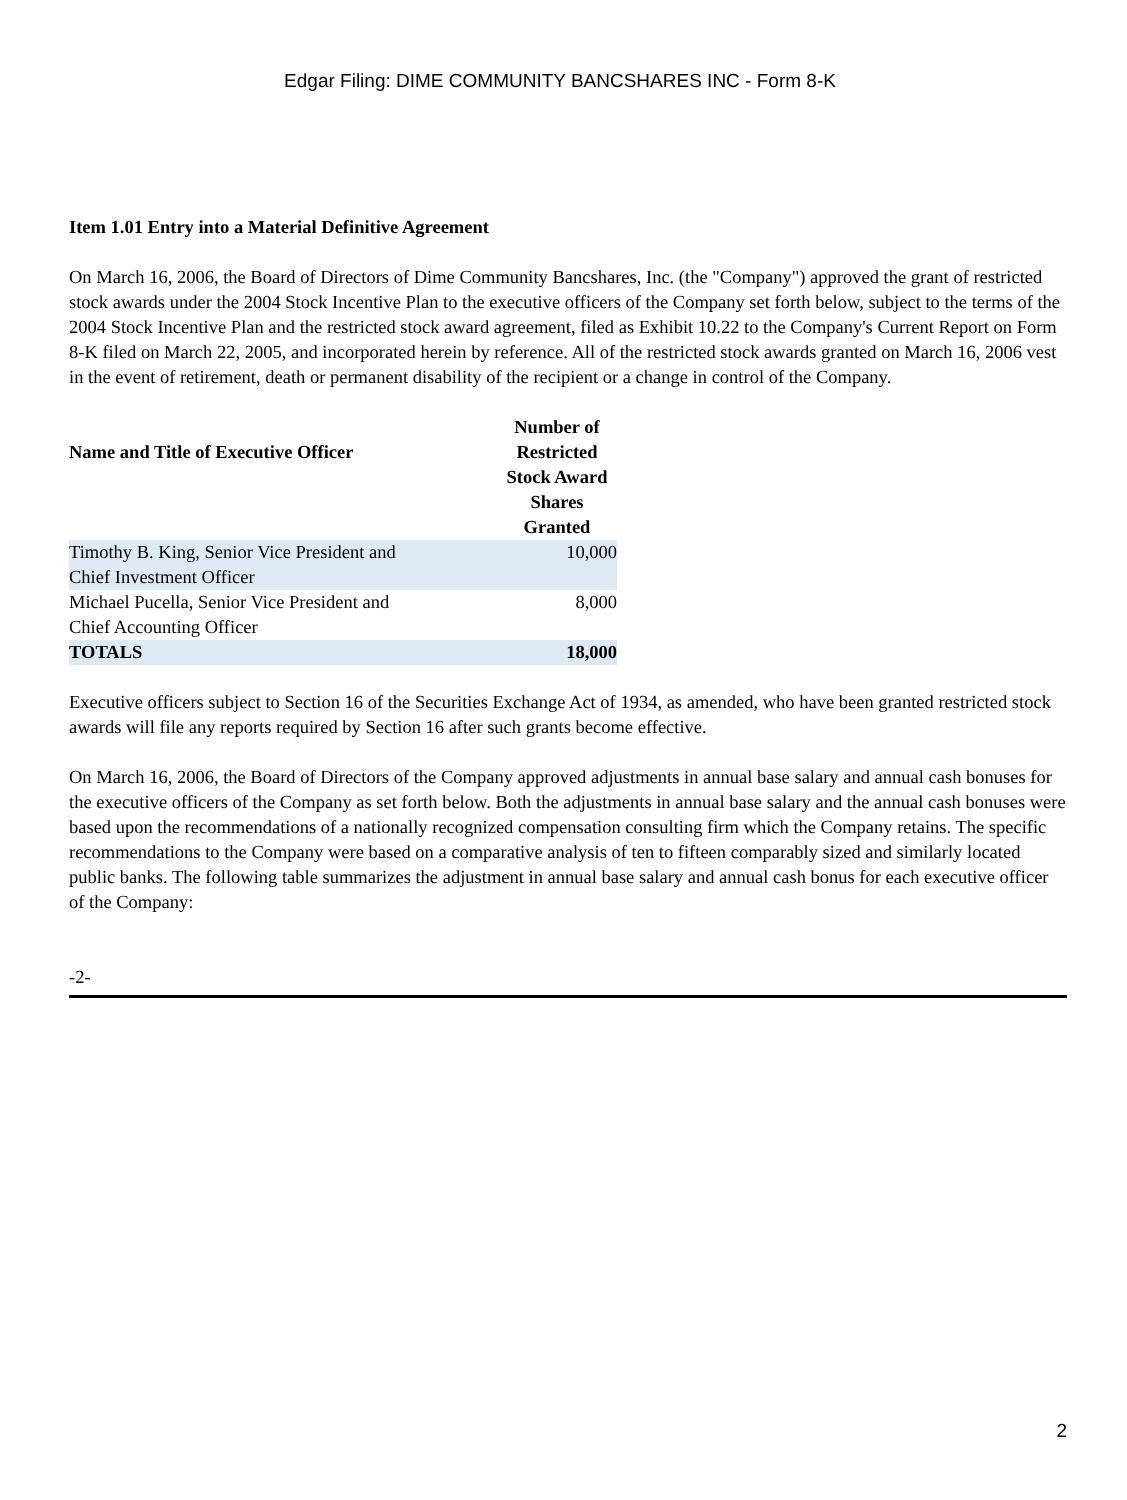Edgar Filing: DIME COMMUNITY BANCSHARES INC - Form 8-K
Item 1.01 Entry into a Material Definitive Agreement
On March 16, 2006, the Board of Directors of Dime Community Bancshares, Inc. (the "Company") approved the grant of restricted stock awards under the 2004 Stock Incentive Plan to the executive officers of the Company set forth below, subject to the terms of the 2004 Stock Incentive Plan and the restricted stock award agreement, filed as Exhibit 10.22 to the Company's Current Report on Form 8-K filed on March 22, 2005, and incorporated herein by reference. All of the restricted stock awards granted on March 16, 2006 vest in the event of retirement, death or permanent disability of the recipient or a change in control of the Company.
| Name and Title of Executive Officer | Number of Restricted Stock Award Shares Granted |
| --- | --- |
| Timothy B. King, Senior Vice President and Chief Investment Officer | 10,000 |
| Michael Pucella, Senior Vice President and Chief Accounting Officer | 8,000 |
| TOTALS | 18,000 |
Executive officers subject to Section 16 of the Securities Exchange Act of 1934, as amended, who have been granted restricted stock awards will file any reports required by Section 16 after such grants become effective.
On March 16, 2006, the Board of Directors of the Company approved adjustments in annual base salary and annual cash bonuses for the executive officers of the Company as set forth below. Both the adjustments in annual base salary and the annual cash bonuses were based upon the recommendations of a nationally recognized compensation consulting firm which the Company retains. The specific recommendations to the Company were based on a comparative analysis of ten to fifteen comparably sized and similarly located public banks. The following table summarizes the adjustment in annual base salary and annual cash bonus for each executive officer of the Company:
-2-
2